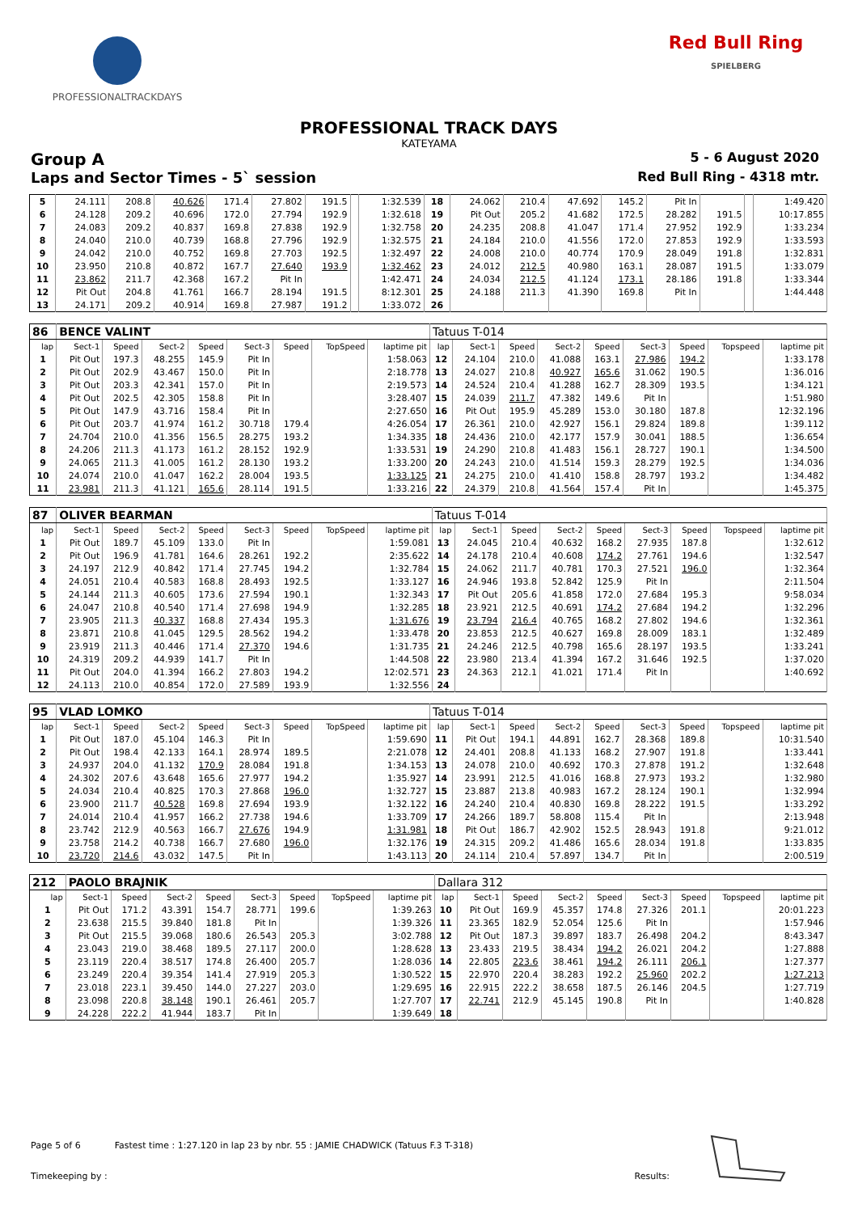PROFESSIONALTRACKDAYS
Red Bull Ring
SPIELBERG
PROFESSIONAL TRACK DAYS
KATEYAMA
Group A 5 - 6 August 2020
Laps and Sector Times - 5` session Red Bull Ring - 4318 mtr.
| 5 | 24.111 | 208.8 | 40.626 | 171.4 | 27.802 | 191.5 | | 1:32.539 | 18 | 24.062 | 210.4 | 47.692 | 145.2 | Pit In | | | 1:49.420 |
| 6 | 24.128 | 209.2 | 40.696 | 172.0 | 27.794 | 192.9 | | 1:32.618 | 19 | Pit Out | 205.2 | 41.682 | 172.5 | 28.282 | 191.5 | | 10:17.855 |
| 7 | 24.083 | 209.2 | 40.837 | 169.8 | 27.838 | 192.9 | | 1:32.758 | 20 | 24.235 | 208.8 | 41.047 | 171.4 | 27.952 | 192.9 | | 1:33.234 |
| 8 | 24.040 | 210.0 | 40.739 | 168.8 | 27.796 | 192.9 | | 1:32.575 | 21 | 24.184 | 210.0 | 41.556 | 172.0 | 27.853 | 192.9 | | 1:33.593 |
| 9 | 24.042 | 210.0 | 40.752 | 169.8 | 27.703 | 192.5 | | 1:32.497 | 22 | 24.008 | 210.0 | 40.774 | 170.9 | 28.049 | 191.8 | | 1:32.831 |
| 10 | 23.950 | 210.8 | 40.872 | 167.7 | 27.640 | 193.9 | | 1:32.462 | 23 | 24.012 | 212.5 | 40.980 | 163.1 | 28.087 | 191.5 | | 1:33.079 |
| 11 | 23.862 | 211.7 | 42.368 | 167.2 | Pit In | | | 1:42.471 | 24 | 24.034 | 212.5 | 41.124 | 173.1 | 28.186 | 191.8 | | 1:33.344 |
| 12 | Pit Out | 204.8 | 41.761 | 166.7 | 28.194 | 191.5 | | 8:12.301 | 25 | 24.188 | 211.3 | 41.390 | 169.8 | Pit In | | | 1:44.448 |
| 13 | 24.171 | 209.2 | 40.914 | 169.8 | 27.987 | 191.2 | | 1:33.072 | 26 | | | | | | | | |
| 86 | BENCE VALINT | | | | | | | | Tatuus T-014 | | | | | | | | |
| lap | Sect-1 | Speed | Sect-2 | Speed | Sect-3 | Speed | TopSpeed | laptime pit | lap | Sect-1 | Speed | Sect-2 | Speed | Sect-3 | Speed | Topspeed | laptime pit |
| 1 | Pit Out | 197.3 | 48.255 | 145.9 | Pit In | | | 1:58.063 | 12 | 24.104 | 210.0 | 41.088 | 163.1 | 27.986 | 194.2 | | 1:33.178 |
| 2 | Pit Out | 202.9 | 43.467 | 150.0 | Pit In | | | 2:18.778 | 13 | 24.027 | 210.8 | 40.927 | 165.6 | 31.062 | 190.5 | | 1:36.016 |
| 3 | Pit Out | 203.3 | 42.341 | 157.0 | Pit In | | | 2:19.573 | 14 | 24.524 | 210.4 | 41.288 | 162.7 | 28.309 | 193.5 | | 1:34.121 |
| 4 | Pit Out | 202.5 | 42.305 | 158.8 | Pit In | | | 3:28.407 | 15 | 24.039 | 211.7 | 47.382 | 149.6 | Pit In | | | 1:51.980 |
| 5 | Pit Out | 147.9 | 43.716 | 158.4 | Pit In | | | 2:27.650 | 16 | Pit Out | 195.9 | 45.289 | 153.0 | 30.180 | 187.8 | | 12:32.196 |
| 6 | Pit Out | 203.7 | 41.974 | 161.2 | 30.718 | 179.4 | | 4:26.054 | 17 | 26.361 | 210.0 | 42.927 | 156.1 | 29.824 | 189.8 | | 1:39.112 |
| 7 | 24.704 | 210.0 | 41.356 | 156.5 | 28.275 | 193.2 | | 1:34.335 | 18 | 24.436 | 210.0 | 42.177 | 157.9 | 30.041 | 188.5 | | 1:36.654 |
| 8 | 24.206 | 211.3 | 41.173 | 161.2 | 28.152 | 192.9 | | 1:33.531 | 19 | 24.290 | 210.8 | 41.483 | 156.1 | 28.727 | 190.1 | | 1:34.500 |
| 9 | 24.065 | 211.3 | 41.005 | 161.2 | 28.130 | 193.2 | | 1:33.200 | 20 | 24.243 | 210.0 | 41.514 | 159.3 | 28.279 | 192.5 | | 1:34.036 |
| 10 | 24.074 | 210.0 | 41.047 | 162.2 | 28.004 | 193.5 | | 1:33.125 | 21 | 24.275 | 210.0 | 41.410 | 158.8 | 28.797 | 193.2 | | 1:34.482 |
| 11 | 23.981 | 211.3 | 41.121 | 165.6 | 28.114 | 191.5 | | 1:33.216 | 22 | 24.379 | 210.8 | 41.564 | 157.4 | Pit In | | | 1:45.375 |
| 87 | OLIVER BEARMAN | | | | | | | | Tatuus T-014 | | | | | | | | |
| lap | Sect-1 | Speed | Sect-2 | Speed | Sect-3 | Speed | TopSpeed | laptime pit | lap | Sect-1 | Speed | Sect-2 | Speed | Sect-3 | Speed | Topspeed | laptime pit |
| 1 | Pit Out | 189.7 | 45.109 | 133.0 | Pit In | | | 1:59.081 | 13 | 24.045 | 210.4 | 40.632 | 168.2 | 27.935 | 187.8 | | 1:32.612 |
| 2 | Pit Out | 196.9 | 41.781 | 164.6 | 28.261 | 192.2 | | 2:35.622 | 14 | 24.178 | 210.4 | 40.608 | 174.2 | 27.761 | 194.6 | | 1:32.547 |
| 3 | 24.197 | 212.9 | 40.842 | 171.4 | 27.745 | 194.2 | | 1:32.784 | 15 | 24.062 | 211.7 | 40.781 | 170.3 | 27.521 | 196.0 | | 1:32.364 |
| 4 | 24.051 | 210.4 | 40.583 | 168.8 | 28.493 | 192.5 | | 1:33.127 | 16 | 24.946 | 193.8 | 52.842 | 125.9 | Pit In | | | 2:11.504 |
| 5 | 24.144 | 211.3 | 40.605 | 173.6 | 27.594 | 190.1 | | 1:32.343 | 17 | Pit Out | 205.6 | 41.858 | 172.0 | 27.684 | 195.3 | | 9:58.034 |
| 6 | 24.047 | 210.8 | 40.540 | 171.4 | 27.698 | 194.9 | | 1:32.285 | 18 | 23.921 | 212.5 | 40.691 | 174.2 | 27.684 | 194.2 | | 1:32.296 |
| 7 | 23.905 | 211.3 | 40.337 | 168.8 | 27.434 | 195.3 | | 1:31.676 | 19 | 23.794 | 216.4 | 40.765 | 168.2 | 27.802 | 194.6 | | 1:32.361 |
| 8 | 23.871 | 210.8 | 41.045 | 129.5 | 28.562 | 194.2 | | 1:33.478 | 20 | 23.853 | 212.5 | 40.627 | 169.8 | 28.009 | 183.1 | | 1:32.489 |
| 9 | 23.919 | 211.3 | 40.446 | 171.4 | 27.370 | 194.6 | | 1:31.735 | 21 | 24.246 | 212.5 | 40.798 | 165.6 | 28.197 | 193.5 | | 1:33.241 |
| 10 | 24.319 | 209.2 | 44.939 | 141.7 | Pit In | | | 1:44.508 | 22 | 23.980 | 213.4 | 41.394 | 167.2 | 31.646 | 192.5 | | 1:37.020 |
| 11 | Pit Out | 204.0 | 41.394 | 166.2 | 27.803 | 194.2 | | 12:02.571 | 23 | 24.363 | 212.1 | 41.021 | 171.4 | Pit In | | | 1:40.692 |
| 12 | 24.113 | 210.0 | 40.854 | 172.0 | 27.589 | 193.9 | | 1:32.556 | 24 | | | | | | | | |
| 95 | VLAD LOMKO | | | | | | | | Tatuus T-014 | | | | | | | | |
| lap | Sect-1 | Speed | Sect-2 | Speed | Sect-3 | Speed | TopSpeed | laptime pit | lap | Sect-1 | Speed | Sect-2 | Speed | Sect-3 | Speed | Topspeed | laptime pit |
| 1 | Pit Out | 187.0 | 45.104 | 146.3 | Pit In | | | 1:59.690 | 11 | Pit Out | 194.1 | 44.891 | 162.7 | 28.368 | 189.8 | | 10:31.540 |
| 2 | Pit Out | 198.4 | 42.133 | 164.1 | 28.974 | 189.5 | | 2:21.078 | 12 | 24.401 | 208.8 | 41.133 | 168.2 | 27.907 | 191.8 | | 1:33.441 |
| 3 | 24.937 | 204.0 | 41.132 | 170.9 | 28.084 | 191.8 | | 1:34.153 | 13 | 24.078 | 210.0 | 40.692 | 170.3 | 27.878 | 191.2 | | 1:32.648 |
| 4 | 24.302 | 207.6 | 43.648 | 165.6 | 27.977 | 194.2 | | 1:35.927 | 14 | 23.991 | 212.5 | 41.016 | 168.8 | 27.973 | 193.2 | | 1:32.980 |
| 5 | 24.034 | 210.4 | 40.825 | 170.3 | 27.868 | 196.0 | | 1:32.727 | 15 | 23.887 | 213.8 | 40.983 | 167.2 | 28.124 | 190.1 | | 1:32.994 |
| 6 | 23.900 | 211.7 | 40.528 | 169.8 | 27.694 | 193.9 | | 1:32.122 | 16 | 24.240 | 210.4 | 40.830 | 169.8 | 28.222 | 191.5 | | 1:33.292 |
| 7 | 24.014 | 210.4 | 41.957 | 166.2 | 27.738 | 194.6 | | 1:33.709 | 17 | 24.266 | 189.7 | 58.808 | 115.4 | Pit In | | | 2:13.948 |
| 8 | 23.742 | 212.9 | 40.563 | 166.7 | 27.676 | 194.9 | | 1:31.981 | 18 | Pit Out | 186.7 | 42.902 | 152.5 | 28.943 | 191.8 | | 9:21.012 |
| 9 | 23.758 | 214.2 | 40.738 | 166.7 | 27.680 | 196.0 | | 1:32.176 | 19 | 24.315 | 209.2 | 41.486 | 165.6 | 28.034 | 191.8 | | 1:33.835 |
| 10 | 23.720 | 214.6 | 43.032 | 147.5 | Pit In | | | 1:43.113 | 20 | 24.114 | 210.4 | 57.897 | 134.7 | Pit In | | | 2:00.519 |
| 212 | PAOLO BRAJNIK | | | | | | | | Dallara 312 | | | | | | | | |
| lap | Sect-1 | Speed | Sect-2 | Speed | Sect-3 | Speed | TopSpeed | laptime pit | lap | Sect-1 | Speed | Sect-2 | Speed | Sect-3 | Speed | Topspeed | laptime pit |
| 1 | Pit Out | 171.2 | 43.391 | 154.7 | 28.771 | 199.6 | | 1:39.263 | 10 | Pit Out | 169.9 | 45.357 | 174.8 | 27.326 | 201.1 | | 20:01.223 |
| 2 | 23.638 | 215.5 | 39.840 | 181.8 | Pit In | | | 1:39.326 | 11 | 23.365 | 182.9 | 52.054 | 125.6 | Pit In | | | 1:57.946 |
| 3 | Pit Out | 215.5 | 39.068 | 180.6 | 26.543 | 205.3 | | 3:02.788 | 12 | Pit Out | 187.3 | 39.897 | 183.7 | 26.498 | 204.2 | | 8:43.347 |
| 4 | 23.043 | 219.0 | 38.468 | 189.5 | 27.117 | 200.0 | | 1:28.628 | 13 | 23.433 | 219.5 | 38.434 | 194.2 | 26.021 | 204.2 | | 1:27.888 |
| 5 | 23.119 | 220.4 | 38.517 | 174.8 | 26.400 | 205.7 | | 1:28.036 | 14 | 22.805 | 223.6 | 38.461 | 194.2 | 26.111 | 206.1 | | 1:27.377 |
| 6 | 23.249 | 220.4 | 39.354 | 141.4 | 27.919 | 205.3 | | 1:30.522 | 15 | 22.970 | 220.4 | 38.283 | 192.2 | 25.960 | 202.2 | | 1:27.213 |
| 7 | 23.018 | 223.1 | 39.450 | 144.0 | 27.227 | 203.0 | | 1:29.695 | 16 | 22.915 | 222.2 | 38.658 | 187.5 | 26.146 | 204.5 | | 1:27.719 |
| 8 | 23.098 | 220.8 | 38.148 | 190.1 | 26.461 | 205.7 | | 1:27.707 | 17 | 22.741 | 212.9 | 45.145 | 190.8 | Pit In | | | 1:40.828 |
| 9 | 24.228 | 222.2 | 41.944 | 183.7 | Pit In | | | 1:39.649 | 18 | | | | | | | | |
Page 5 of 6 Fastest time : 1:27.120 in lap 23 by nbr. 55 : JAMIE CHADWICK (Tatuus F.3 T-318)
Timekeeping by : Results: